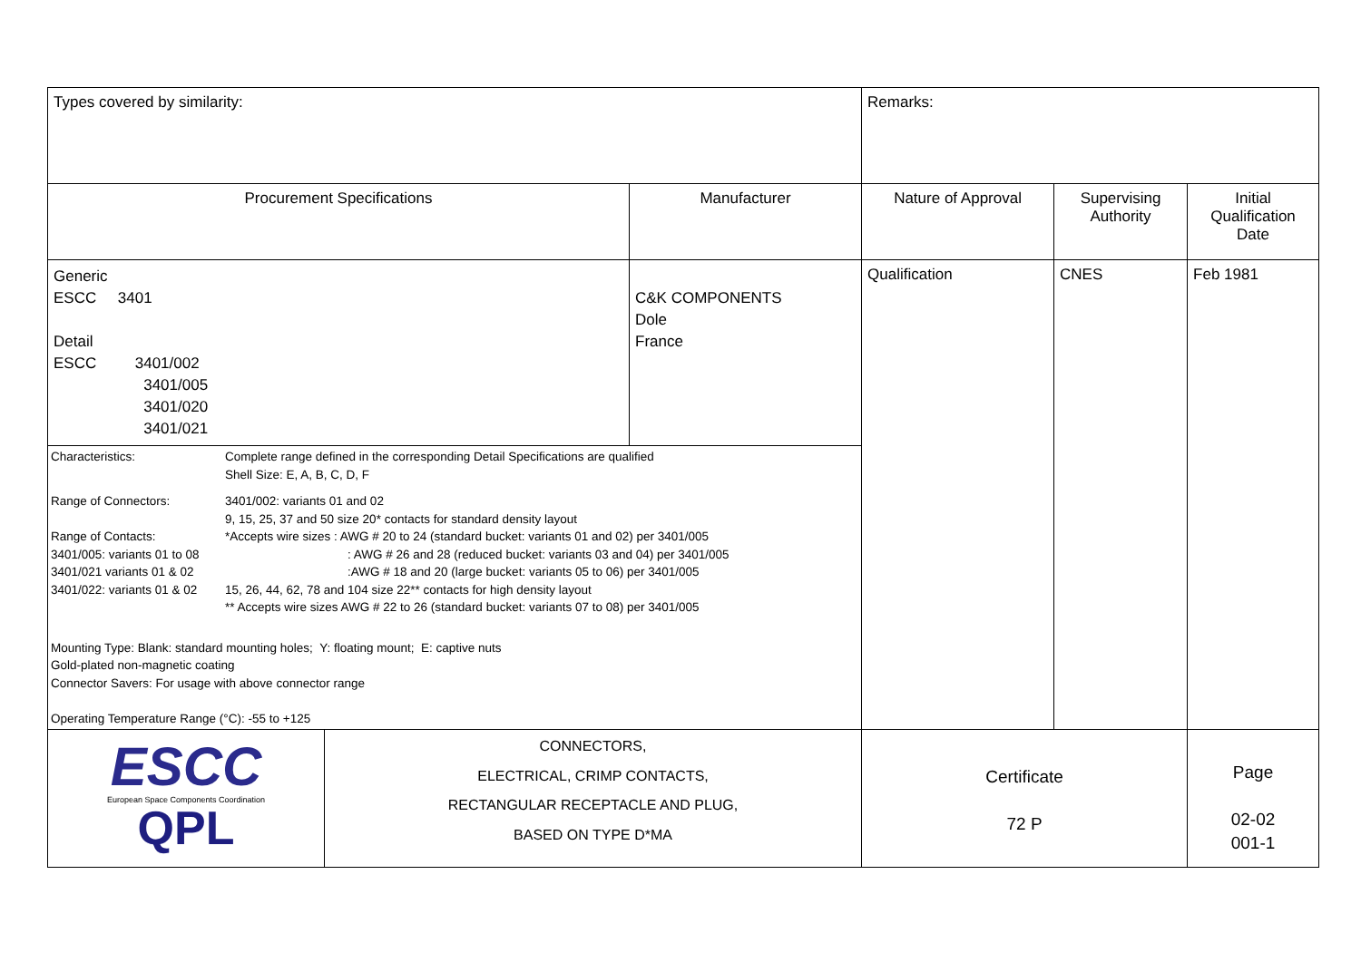| Types covered by similarity: | | | Remarks: | | |
| Procurement Specifications | | Manufacturer | Nature of Approval | Supervising Authority | Initial Qualification Date |
| Generic ESCC 3401 Detail ESCC 3401/002 3401/005 3401/020 3401/021 | | C&K COMPONENTS Dole France | Qualification | CNES | Feb 1981 |
| / Characteristics: / Complete range defined in the corresponding Detail Specifications are qualified Shell Size: E, A, B, C, D, F / / Range of Connectors: Range of Contacts: 3401/005: variants 01 to 08 3401/021 variants 01 & 02 3401/022: variants 01 & 02 / 3401/002: variants 01 and 02 9, 15, 25, 37 and 50 size 20* contacts for standard density layout *Accepts wire sizes : AWG # 20 to 24 (standard bucket: variants 01 and 02) per 3401/005 : AWG # 26 and 28 (reduced bucket: variants 03 and 04) per 3401/005 :AWG # 18 and 20 (large bucket: variants 05 to 06) per 3401/005 15, 26, 44, 62, 78 and 104 size 22** contacts for high density layout ** Accepts wire sizes AWG # 22 to 26 (standard bucket: variants 07 to 08) per 3401/005 / / Mounting Type: Blank: standard mounting holes; Y: floating mount; E: captive nuts Gold-plated non-magnetic coating Connector Savers: For usage with above connector range Operating Temperature Range (°C): -55 to +125 / / | | | | | |
| ESCC European Space Components Coordination QPL | CONNECTORS, ELECTRICAL, CRIMP CONTACTS, RECTANGULAR RECEPTACLE AND PLUG, BASED ON TYPE D*MA | | Certificate 72 P | | Page 02-02 001-1 |